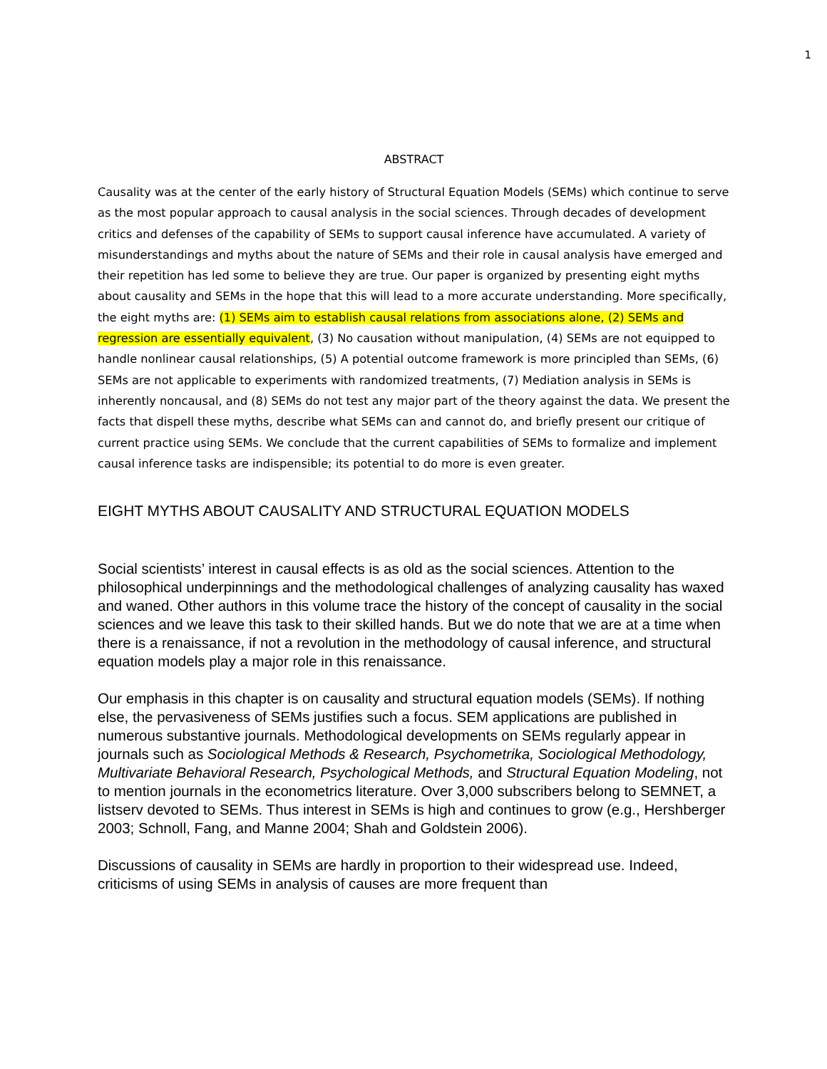1
ABSTRACT
Causality was at the center of the early history of Structural Equation Models (SEMs) which continue to serve as the most popular approach to causal analysis in the social sciences. Through decades of development critics and defenses of the capability of SEMs to support causal inference have accumulated. A variety of misunderstandings and myths about the nature of SEMs and their role in causal analysis have emerged and their repetition has led some to believe they are true. Our paper is organized by presenting eight myths about causality and SEMs in the hope that this will lead to a more accurate understanding. More specifically, the eight myths are: (1) SEMs aim to establish causal relations from associations alone, (2) SEMs and regression are essentially equivalent, (3) No causation without manipulation, (4) SEMs are not equipped to handle nonlinear causal relationships, (5) A potential outcome framework is more principled than SEMs, (6) SEMs are not applicable to experiments with randomized treatments, (7) Mediation analysis in SEMs is inherently noncausal, and (8) SEMs do not test any major part of the theory against the data. We present the facts that dispell these myths, describe what SEMs can and cannot do, and briefly present our critique of current practice using SEMs. We conclude that the current capabilities of SEMs to formalize and implement causal inference tasks are indispensible; its potential to do more is even greater.
EIGHT MYTHS ABOUT CAUSALITY AND STRUCTURAL EQUATION MODELS
Social scientists’ interest in causal effects is as old as the social sciences. Attention to the philosophical underpinnings and the methodological challenges of analyzing causality has waxed and waned. Other authors in this volume trace the history of the concept of causality in the social sciences and we leave this task to their skilled hands. But we do note that we are at a time when there is a renaissance, if not a revolution in the methodology of causal inference, and structural equation models play a major role in this renaissance.
Our emphasis in this chapter is on causality and structural equation models (SEMs). If nothing else, the pervasiveness of SEMs justifies such a focus. SEM applications are published in numerous substantive journals. Methodological developments on SEMs regularly appear in journals such as Sociological Methods & Research, Psychometrika, Sociological Methodology, Multivariate Behavioral Research, Psychological Methods, and Structural Equation Modeling, not to mention journals in the econometrics literature. Over 3,000 subscribers belong to SEMNET, a listserv devoted to SEMs. Thus interest in SEMs is high and continues to grow (e.g., Hershberger 2003; Schnoll, Fang, and Manne 2004; Shah and Goldstein 2006).
Discussions of causality in SEMs are hardly in proportion to their widespread use. Indeed, criticisms of using SEMs in analysis of causes are more frequent than